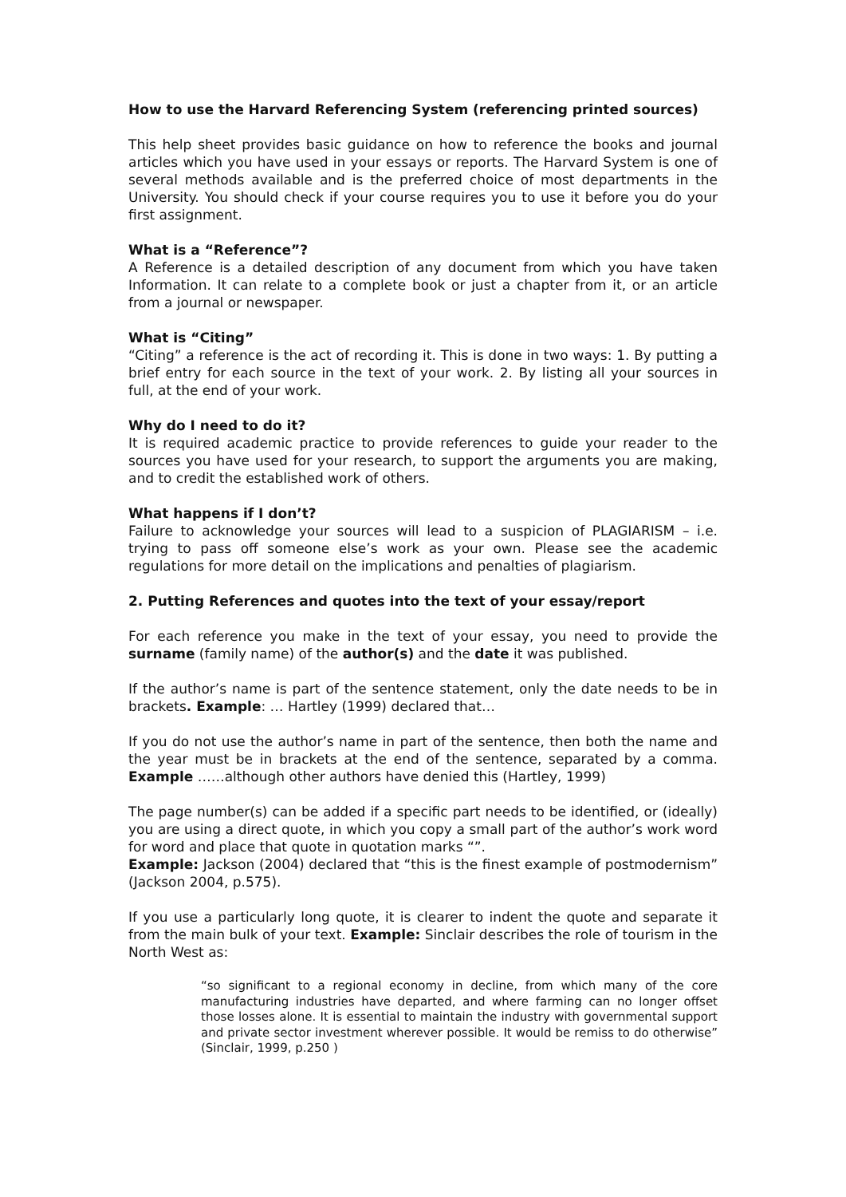How to use the Harvard Referencing System (referencing printed sources)
This help sheet provides basic guidance on how to reference the books and journal articles which you have used in your essays or reports. The Harvard System is one of several methods available and is the preferred choice of most departments in the University. You should check if your course requires you to use it before you do your first assignment.
What is a “Reference”?
A Reference is a detailed description of any document from which you have taken Information. It can relate to a complete book or just a chapter from it, or an article from a journal or newspaper.
What is “Citing”
“Citing” a reference is the act of recording it. This is done in two ways: 1. By putting a brief entry for each source in the text of your work. 2. By listing all your sources in full, at the end of your work.
Why do I need to do it?
It is required academic practice to provide references to guide your reader to the sources you have used for your research, to support the arguments you are making, and to credit the established work of others.
What happens if I don’t?
Failure to acknowledge your sources will lead to a suspicion of PLAGIARISM – i.e. trying to pass off someone else’s work as your own. Please see the academic regulations for more detail on the implications and penalties of plagiarism.
2. Putting References and quotes into the text of your essay/report
For each reference you make in the text of your essay, you need to provide the surname (family name) of the author(s) and the date it was published.
If the author’s name is part of the sentence statement, only the date needs to be in brackets. Example: … Hartley (1999) declared that…
If you do not use the author’s name in part of the sentence, then both the name and the year must be in brackets at the end of the sentence, separated by a comma. Example ……although other authors have denied this (Hartley, 1999)
The page number(s) can be added if a specific part needs to be identified, or (ideally) you are using a direct quote, in which you copy a small part of the author’s work word for word and place that quote in quotation marks “”.
Example: Jackson (2004) declared that “this is the finest example of postmodernism” (Jackson 2004, p.575).
If you use a particularly long quote, it is clearer to indent the quote and separate it from the main bulk of your text. Example: Sinclair describes the role of tourism in the North West as:
“so significant to a regional economy in decline, from which many of the core manufacturing industries have departed, and where farming can no longer offset those losses alone. It is essential to maintain the industry with governmental support and private sector investment wherever possible. It would be remiss to do otherwise” (Sinclair, 1999, p.250 )